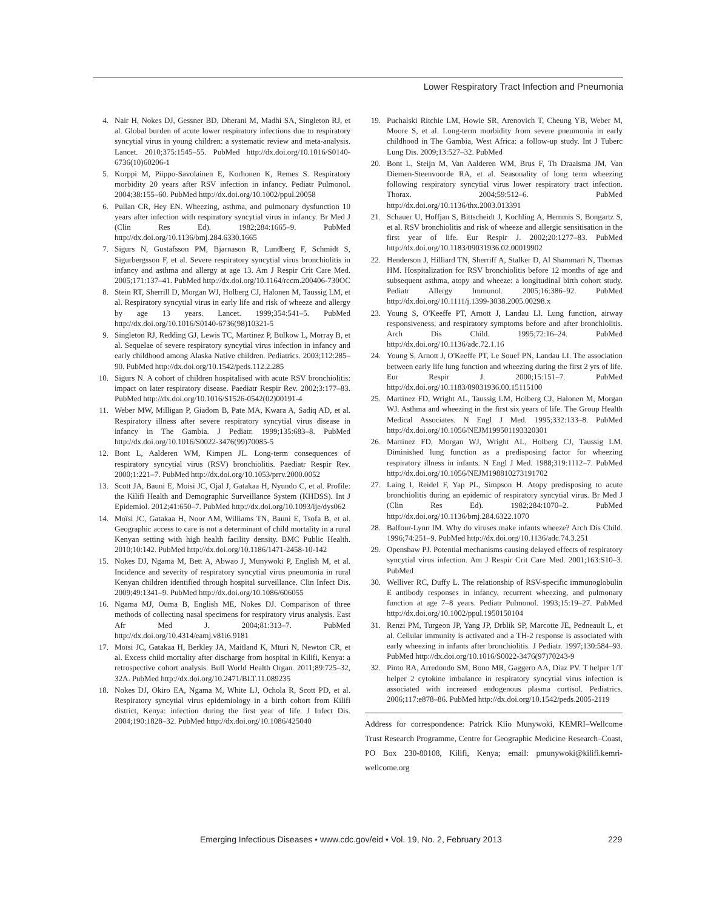Lower Respiratory Tract Infection and Pneumonia
4. Nair H, Nokes DJ, Gessner BD, Dherani M, Madhi SA, Singleton RJ, et al. Global burden of acute lower respiratory infections due to respiratory syncytial virus in young children: a systematic review and meta-analysis. Lancet. 2010;375:1545–55. PubMed http://dx.doi.org/10.1016/S0140-6736(10)60206-1
5. Korppi M, Piippo-Savolainen E, Korhonen K, Remes S. Respiratory morbidity 20 years after RSV infection in infancy. Pediatr Pulmonol. 2004;38:155–60. PubMed http://dx.doi.org/10.1002/ppul.20058
6. Pullan CR, Hey EN. Wheezing, asthma, and pulmonary dysfunction 10 years after infection with respiratory syncytial virus in infancy. Br Med J (Clin Res Ed). 1982;284:1665–9. PubMed http://dx.doi.org/10.1136/bmj.284.6330.1665
7. Sigurs N, Gustafsson PM, Bjarnason R, Lundberg F, Schmidt S, Sigurbergsson F, et al. Severe respiratory syncytial virus bronchiolitis in infancy and asthma and allergy at age 13. Am J Respir Crit Care Med. 2005;171:137–41. PubMed http://dx.doi.org/10.1164/rccm.200406-730OC
8. Stein RT, Sherrill D, Morgan WJ, Holberg CJ, Halonen M, Taussig LM, et al. Respiratory syncytial virus in early life and risk of wheeze and allergy by age 13 years. Lancet. 1999;354:541–5. PubMed http://dx.doi.org/10.1016/S0140-6736(98)10321-5
9. Singleton RJ, Redding GJ, Lewis TC, Martinez P, Bulkow L, Morray B, et al. Sequelae of severe respiratory syncytial virus infection in infancy and early childhood among Alaska Native children. Pediatrics. 2003;112:285–90. PubMed http://dx.doi.org/10.1542/peds.112.2.285
10. Sigurs N. A cohort of children hospitalised with acute RSV bronchiolitis: impact on later respiratory disease. Paediatr Respir Rev. 2002;3:177–83. PubMed http://dx.doi.org/10.1016/S1526-0542(02)00191-4
11. Weber MW, Milligan P, Giadom B, Pate MA, Kwara A, Sadiq AD, et al. Respiratory illness after severe respiratory syncytial virus disease in infancy in The Gambia. J Pediatr. 1999;135:683–8. PubMed http://dx.doi.org/10.1016/S0022-3476(99)70085-5
12. Bont L, Aalderen WM, Kimpen JL. Long-term consequences of respiratory syncytial virus (RSV) bronchiolitis. Paediatr Respir Rev. 2000;1:221–7. PubMed http://dx.doi.org/10.1053/prrv.2000.0052
13. Scott JA, Bauni E, Moisi JC, Ojal J, Gatakaa H, Nyundo C, et al. Profile: the Kilifi Health and Demographic Surveillance System (KHDSS). Int J Epidemiol. 2012;41:650–7. PubMed http://dx.doi.org/10.1093/ije/dys062
14. Moïsi JC, Gatakaa H, Noor AM, Williams TN, Bauni E, Tsofa B, et al. Geographic access to care is not a determinant of child mortality in a rural Kenyan setting with high health facility density. BMC Public Health. 2010;10:142. PubMed http://dx.doi.org/10.1186/1471-2458-10-142
15. Nokes DJ, Ngama M, Bett A, Abwao J, Munywoki P, English M, et al. Incidence and severity of respiratory syncytial virus pneumonia in rural Kenyan children identified through hospital surveillance. Clin Infect Dis. 2009;49:1341–9. PubMed http://dx.doi.org/10.1086/606055
16. Ngama MJ, Ouma B, English ME, Nokes DJ. Comparison of three methods of collecting nasal specimens for respiratory virus analysis. East Afr Med J. 2004;81:313–7. PubMed http://dx.doi.org/10.4314/eamj.v81i6.9181
17. Moïsi JC, Gatakaa H, Berkley JA, Maitland K, Mturi N, Newton CR, et al. Excess child mortality after discharge from hospital in Kilifi, Kenya: a retrospective cohort analysis. Bull World Health Organ. 2011;89:725–32, 32A. PubMed http://dx.doi.org/10.2471/BLT.11.089235
18. Nokes DJ, Okiro EA, Ngama M, White LJ, Ochola R, Scott PD, et al. Respiratory syncytial virus epidemiology in a birth cohort from Kilifi district, Kenya: infection during the first year of life. J Infect Dis. 2004;190:1828–32. PubMed http://dx.doi.org/10.1086/425040
19. Puchalski Ritchie LM, Howie SR, Arenovich T, Cheung YB, Weber M, Moore S, et al. Long-term morbidity from severe pneumonia in early childhood in The Gambia, West Africa: a follow-up study. Int J Tuberc Lung Dis. 2009;13:527–32. PubMed
20. Bont L, Steijn M, Van Aalderen WM, Brus F, Th Draaisma JM, Van Diemen-Steenvoorde RA, et al. Seasonality of long term wheezing following respiratory syncytial virus lower respiratory tract infection. Thorax. 2004;59:512–6. PubMed http://dx.doi.org/10.1136/thx.2003.013391
21. Schauer U, Hoffjan S, Bittscheidt J, Kochling A, Hemmis S, Bongartz S, et al. RSV bronchiolitis and risk of wheeze and allergic sensitisation in the first year of life. Eur Respir J. 2002;20:1277–83. PubMed http://dx.doi.org/10.1183/09031936.02.00019902
22. Henderson J, Hilliard TN, Sherriff A, Stalker D, Al Shammari N, Thomas HM. Hospitalization for RSV bronchiolitis before 12 months of age and subsequent asthma, atopy and wheeze: a longitudinal birth cohort study. Pediatr Allergy Immunol. 2005;16:386–92. PubMed http://dx.doi.org/10.1111/j.1399-3038.2005.00298.x
23. Young S, O'Keeffe PT, Arnott J, Landau LI. Lung function, airway responsiveness, and respiratory symptoms before and after bronchiolitis. Arch Dis Child. 1995;72:16–24. PubMed http://dx.doi.org/10.1136/adc.72.1.16
24. Young S, Arnott J, O'Keeffe PT, Le Souef PN, Landau LI. The association between early life lung function and wheezing during the first 2 yrs of life. Eur Respir J. 2000;15:151–7. PubMed http://dx.doi.org/10.1183/09031936.00.15115100
25. Martinez FD, Wright AL, Taussig LM, Holberg CJ, Halonen M, Morgan WJ. Asthma and wheezing in the first six years of life. The Group Health Medical Associates. N Engl J Med. 1995;332:133–8. PubMed http://dx.doi.org/10.1056/NEJM199501193320301
26. Martinez FD, Morgan WJ, Wright AL, Holberg CJ, Taussig LM. Diminished lung function as a predisposing factor for wheezing respiratory illness in infants. N Engl J Med. 1988;319:1112–7. PubMed http://dx.doi.org/10.1056/NEJM198810273191702
27. Laing I, Reidel F, Yap PL, Simpson H. Atopy predisposing to acute bronchiolitis during an epidemic of respiratory syncytial virus. Br Med J (Clin Res Ed). 1982;284:1070–2. PubMed http://dx.doi.org/10.1136/bmj.284.6322.1070
28. Balfour-Lynn IM. Why do viruses make infants wheeze? Arch Dis Child. 1996;74:251–9. PubMed http://dx.doi.org/10.1136/adc.74.3.251
29. Openshaw PJ. Potential mechanisms causing delayed effects of respiratory syncytial virus infection. Am J Respir Crit Care Med. 2001;163:S10–3. PubMed
30. Welliver RC, Duffy L. The relationship of RSV-specific immunoglobulin E antibody responses in infancy, recurrent wheezing, and pulmonary function at age 7–8 years. Pediatr Pulmonol. 1993;15:19–27. PubMed http://dx.doi.org/10.1002/ppul.1950150104
31. Renzi PM, Turgeon JP, Yang JP, Drblik SP, Marcotte JE, Pedneault L, et al. Cellular immunity is activated and a TH-2 response is associated with early wheezing in infants after bronchiolitis. J Pediatr. 1997;130:584–93. PubMed http://dx.doi.org/10.1016/S0022-3476(97)70243-9
32. Pinto RA, Arredondo SM, Bono MR, Gaggero AA, Diaz PV. T helper 1/T helper 2 cytokine imbalance in respiratory syncytial virus infection is associated with increased endogenous plasma cortisol. Pediatrics. 2006;117:e878–86. PubMed http://dx.doi.org/10.1542/peds.2005-2119
Address for correspondence: Patrick Kiio Munywoki, KEMRI–Wellcome Trust Research Programme, Centre for Geographic Medicine Research–Coast, PO Box 230-80108, Kilifi, Kenya; email: pmunywoki@kilifi.kemri-wellcome.org
Emerging Infectious Diseases • www.cdc.gov/eid • Vol. 19, No. 2, February 2013
229